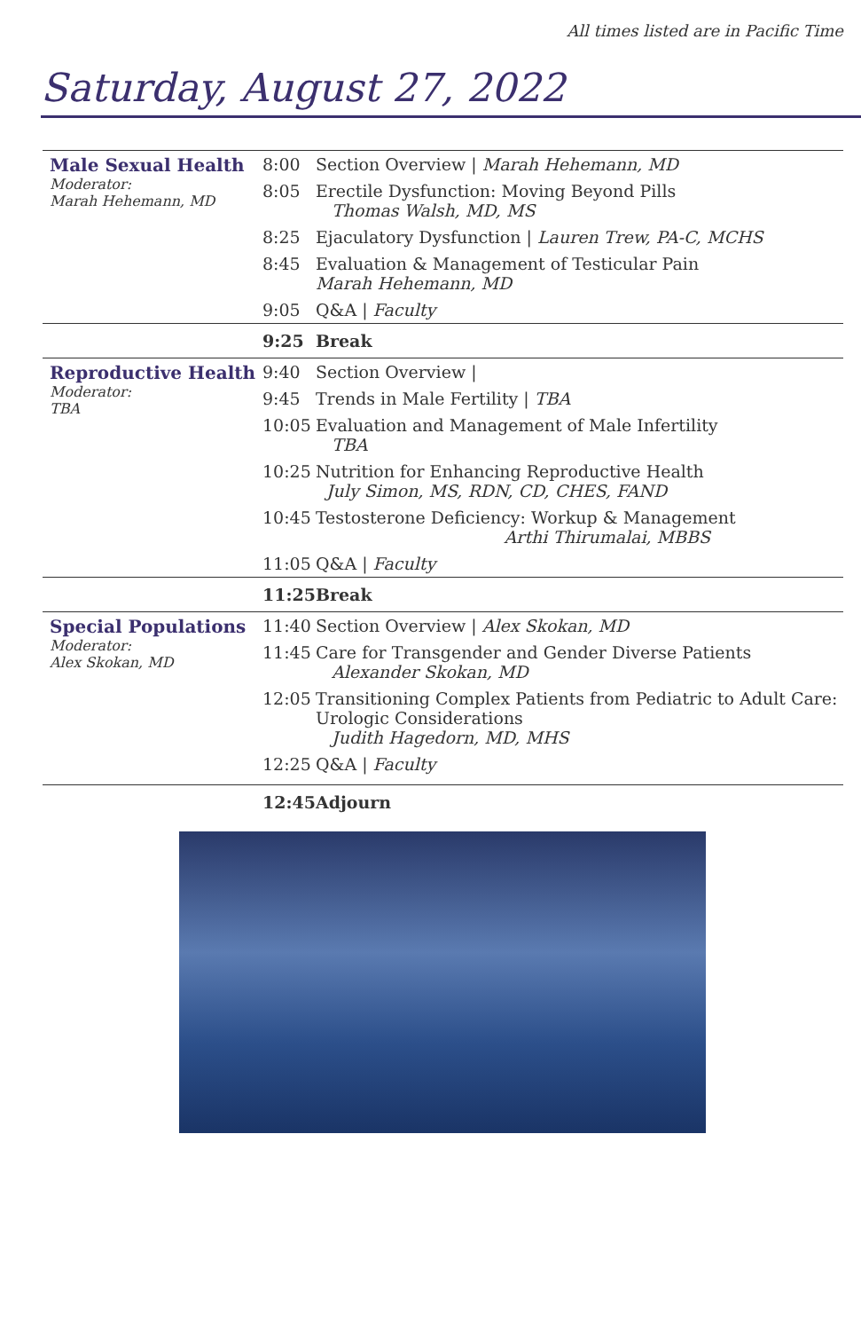All times listed are in Pacific Time
Saturday, August 27, 2022
| Male Sexual Health Moderator: Marah Hehemann, MD | 8:00 | Section Overview / Marah Hehemann, MD |
| | 8:05 | Erectile Dysfunction: Moving Beyond Pills Thomas Walsh, MD, MS |
| | 8:25 | Ejaculatory Dysfunction / Lauren Trew, PA-C, MCHS |
| | 8:45 | Evaluation & Management of Testicular Pain Marah Hehemann, MD |
| | 9:05 | Q&A / Faculty |
| | 9:25 | Break |
| Reproductive Health Moderator: TBA | 9:40 | Section Overview / |
| | 9:45 | Trends in Male Fertility / TBA |
| | 10:05 | Evaluation and Management of Male Infertility TBA |
| | 10:25 | Nutrition for Enhancing Reproductive Health July Simon, MS, RDN, CD, CHES, FAND |
| | 10:45 | Testosterone Deficiency: Workup & Management Arthi Thirumalai, MBBS |
| | 11:05 | Q&A / Faculty |
| | 11:25 | Break |
| Special Populations Moderator: Alex Skokan, MD | 11:40 | Section Overview / Alex Skokan, MD |
| | 11:45 | Care for Transgender and Gender Diverse Patients Alexander Skokan, MD |
| | 12:05 | Transitioning Complex Patients from Pediatric to Adult Care: Urologic Considerations Judith Hagedorn, MD, MHS |
| | 12:25 | Q&A / Faculty |
| | 12:45 | Adjourn |